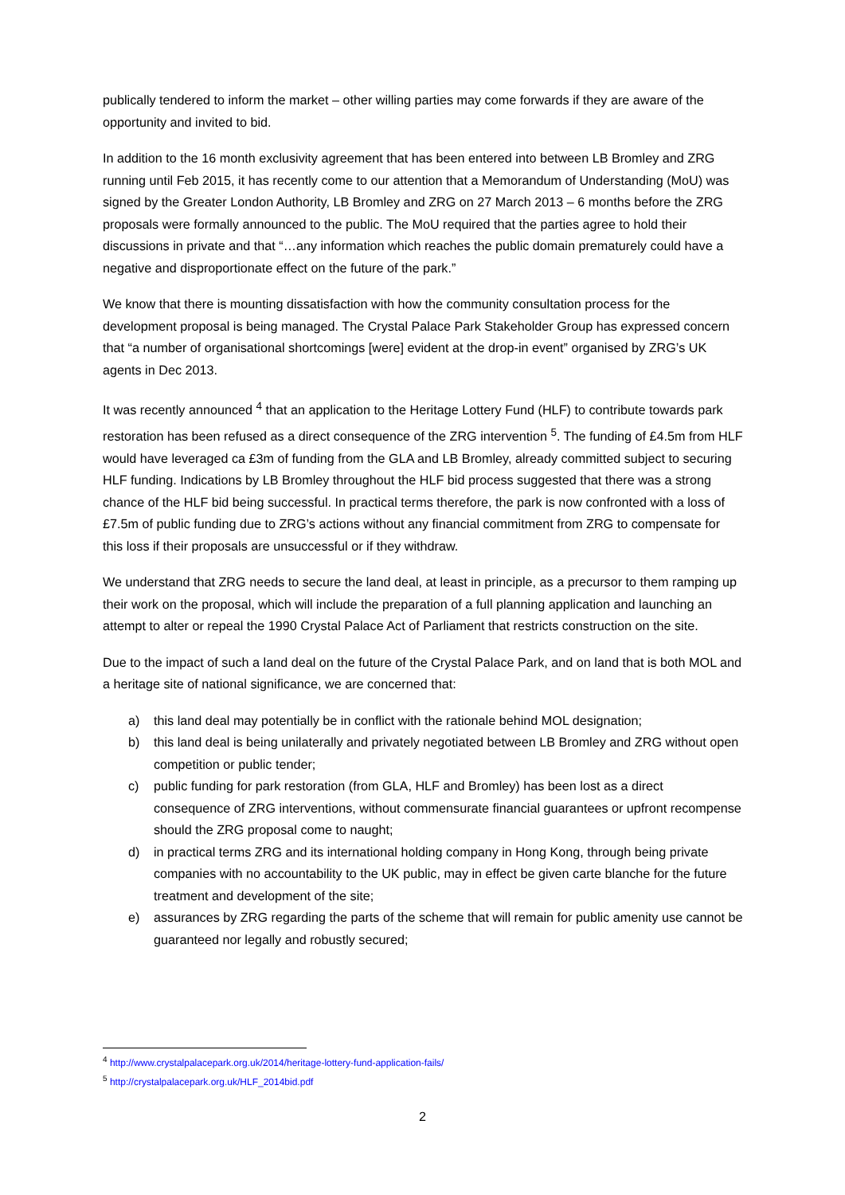publically tendered to inform the market – other willing parties may come forwards if they are aware of the opportunity and invited to bid.
In addition to the 16 month exclusivity agreement that has been entered into between LB Bromley and ZRG running until Feb 2015, it has recently come to our attention that a Memorandum of Understanding (MoU) was signed by the Greater London Authority, LB Bromley and ZRG on 27 March 2013 – 6 months before the ZRG proposals were formally announced to the public. The MoU required that the parties agree to hold their discussions in private and that “…any information which reaches the public domain prematurely could have a negative and disproportionate effect on the future of the park.”
We know that there is mounting dissatisfaction with how the community consultation process for the development proposal is being managed. The Crystal Palace Park Stakeholder Group has expressed concern that “a number of organisational shortcomings [were] evident at the drop-in event” organised by ZRG’s UK agents in Dec 2013.
It was recently announced <sup>4</sup> that an application to the Heritage Lottery Fund (HLF) to contribute towards park restoration has been refused as a direct consequence of the ZRG intervention <sup>5</sup>. The funding of £4.5m from HLF would have leveraged ca £3m of funding from the GLA and LB Bromley, already committed subject to securing HLF funding. Indications by LB Bromley throughout the HLF bid process suggested that there was a strong chance of the HLF bid being successful. In practical terms therefore, the park is now confronted with a loss of £7.5m of public funding due to ZRG’s actions without any financial commitment from ZRG to compensate for this loss if their proposals are unsuccessful or if they withdraw.
We understand that ZRG needs to secure the land deal, at least in principle, as a precursor to them ramping up their work on the proposal, which will include the preparation of a full planning application and launching an attempt to alter or repeal the 1990 Crystal Palace Act of Parliament that restricts construction on the site.
Due to the impact of such a land deal on the future of the Crystal Palace Park, and on land that is both MOL and a heritage site of national significance, we are concerned that:
a) this land deal may potentially be in conflict with the rationale behind MOL designation;
b) this land deal is being unilaterally and privately negotiated between LB Bromley and ZRG without open competition or public tender;
c) public funding for park restoration (from GLA, HLF and Bromley) has been lost as a direct consequence of ZRG interventions, without commensurate financial guarantees or upfront recompense should the ZRG proposal come to naught;
d) in practical terms ZRG and its international holding company in Hong Kong, through being private companies with no accountability to the UK public, may in effect be given carte blanche for the future treatment and development of the site;
e) assurances by ZRG regarding the parts of the scheme that will remain for public amenity use cannot be guaranteed nor legally and robustly secured;
<sup>4</sup> http://www.crystalpalacepark.org.uk/2014/heritage-lottery-fund-application-fails/
<sup>5</sup> http://crystalpalacepark.org.uk/HLF_2014bid.pdf
2